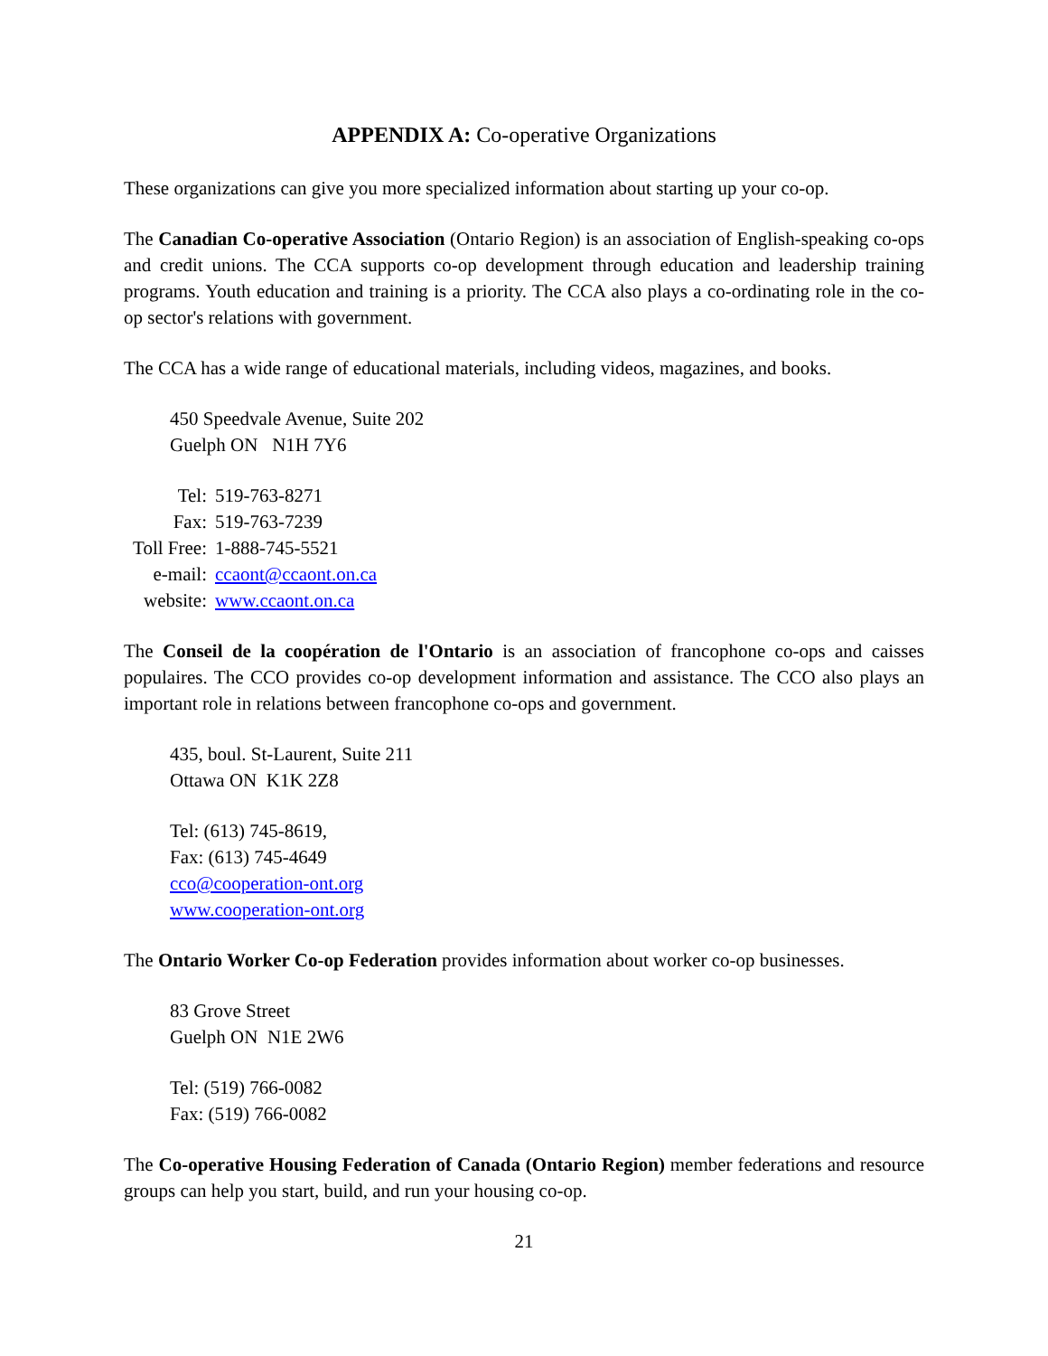APPENDIX A: Co-operative Organizations
These organizations can give you more specialized information about starting up your co-op.
The Canadian Co-operative Association (Ontario Region) is an association of English-speaking co-ops and credit unions. The CCA supports co-op development through education and leadership training programs. Youth education and training is a priority. The CCA also plays a co-ordinating role in the co-op sector's relations with government.
The CCA has a wide range of educational materials, including videos, magazines, and books.
450 Speedvale Avenue, Suite 202
Guelph ON N1H 7Y6
| Tel: | 519-763-8271 |
| Fax: | 519-763-7239 |
| Toll Free: | 1-888-745-5521 |
| e-mail: | ccaont@ccaont.on.ca |
| website: | www.ccaont.on.ca |
The Conseil de la coopération de l'Ontario is an association of francophone co-ops and caisses populaires. The CCO provides co-op development information and assistance. The CCO also plays an important role in relations between francophone co-ops and government.
435, boul. St-Laurent, Suite 211
Ottawa ON K1K 2Z8
Tel: (613) 745-8619,
Fax: (613) 745-4649
cco@cooperation-ont.org
www.cooperation-ont.org
The Ontario Worker Co-op Federation provides information about worker co-op businesses.
83 Grove Street
Guelph ON N1E 2W6
Tel: (519) 766-0082
Fax: (519) 766-0082
The Co-operative Housing Federation of Canada (Ontario Region) member federations and resource groups can help you start, build, and run your housing co-op.
21